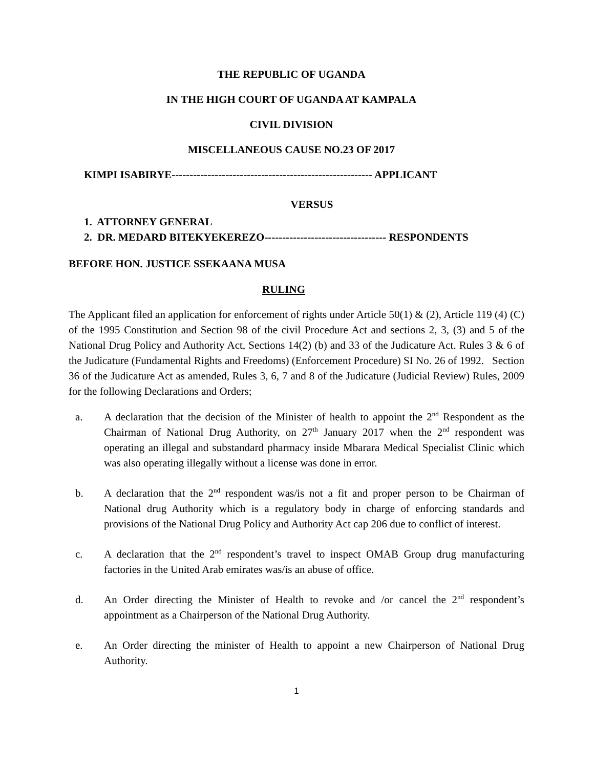THE REPUBLIC OF UGANDA
IN THE HIGH COURT OF UGANDA AT KAMPALA
CIVIL DIVISION
MISCELLANEOUS CAUSE NO.23 OF 2017
KIMPI ISABIRYE-------------------------------------------------------- APPLICANT
VERSUS
1. ATTORNEY GENERAL
2. DR. MEDARD BITEKYEKEREZO---------------------------------- RESPONDENTS
BEFORE HON. JUSTICE SSEKAANA MUSA
RULING
The Applicant filed an application for enforcement of rights under Article 50(1) & (2), Article 119 (4) (C) of the 1995 Constitution and Section 98 of the civil Procedure Act and sections 2, 3, (3) and 5 of the National Drug Policy and Authority Act, Sections 14(2) (b) and 33 of the Judicature Act. Rules 3 & 6 of the Judicature (Fundamental Rights and Freedoms) (Enforcement Procedure) SI No. 26 of 1992. Section 36 of the Judicature Act as amended, Rules 3, 6, 7 and 8 of the Judicature (Judicial Review) Rules, 2009 for the following Declarations and Orders;
a. A declaration that the decision of the Minister of health to appoint the 2<sup>nd</sup> Respondent as the Chairman of National Drug Authority, on 27<sup>th</sup> January 2017 when the 2<sup>nd</sup> respondent was operating an illegal and substandard pharmacy inside Mbarara Medical Specialist Clinic which was also operating illegally without a license was done in error.
b. A declaration that the 2<sup>nd</sup> respondent was/is not a fit and proper person to be Chairman of National drug Authority which is a regulatory body in charge of enforcing standards and provisions of the National Drug Policy and Authority Act cap 206 due to conflict of interest.
c. A declaration that the 2<sup>nd</sup> respondent’s travel to inspect OMAB Group drug manufacturing factories in the United Arab emirates was/is an abuse of office.
d. An Order directing the Minister of Health to revoke and /or cancel the 2<sup>nd</sup> respondent’s appointment as a Chairperson of the National Drug Authority.
e. An Order directing the minister of Health to appoint a new Chairperson of National Drug Authority.
1